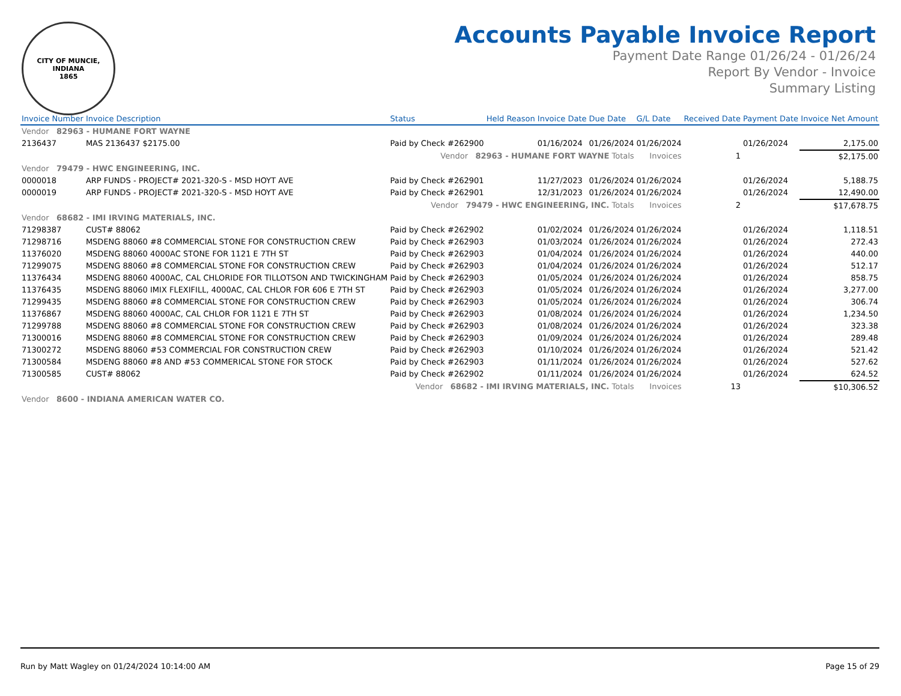CITY OF MUNCIE, INDIANA
1865
Accounts Payable Invoice Report
Payment Date Range 01/26/24 - 01/26/24
Report By Vendor - Invoice
Summary Listing
| Invoice Number | Invoice Description | Status | Held Reason | Invoice Date | Due Date | G/L Date | Received Date | Payment Date | Invoice Net Amount |
| --- | --- | --- | --- | --- | --- | --- | --- | --- | --- |
| Vendor 82963 - HUMANE FORT WAYNE | | | | | | | | | |
| 2136437 | MAS 2136437 $2175.00 | Paid by Check #262900 | | 01/16/2024 | 01/26/2024 | 01/26/2024 | | 01/26/2024 | 2,175.00 |
| | | Vendor 82963 - HUMANE FORT WAYNE Totals | | | | Invoices | 1 | | $2,175.00 |
| Vendor 79479 - HWC ENGINEERING, INC. | | | | | | | | | |
| 0000018 | ARP FUNDS - PROJECT# 2021-320-S - MSD HOYT AVE | Paid by Check #262901 | | 11/27/2023 | 01/26/2024 | 01/26/2024 | | 01/26/2024 | 5,188.75 |
| 0000019 | ARP FUNDS - PROJECT# 2021-320-S - MSD HOYT AVE | Paid by Check #262901 | | 12/31/2023 | 01/26/2024 | 01/26/2024 | | 01/26/2024 | 12,490.00 |
| | | Vendor 79479 - HWC ENGINEERING, INC. Totals | | | | Invoices | 2 | | $17,678.75 |
| Vendor 68682 - IMI IRVING MATERIALS, INC. | | | | | | | | | |
| 71298387 | CUST# 88062 | Paid by Check #262902 | | 01/02/2024 | 01/26/2024 | 01/26/2024 | | 01/26/2024 | 1,118.51 |
| 71298716 | MSDENG 88060 #8 COMMERCIAL STONE FOR CONSTRUCTION CREW | Paid by Check #262903 | | 01/03/2024 | 01/26/2024 | 01/26/2024 | | 01/26/2024 | 272.43 |
| 11376020 | MSDENG 88060 4000AC STONE FOR 1121 E 7TH ST | Paid by Check #262903 | | 01/04/2024 | 01/26/2024 | 01/26/2024 | | 01/26/2024 | 440.00 |
| 71299075 | MSDENG 88060 #8 COMMERCIAL STONE FOR CONSTRUCTION CREW | Paid by Check #262903 | | 01/04/2024 | 01/26/2024 | 01/26/2024 | | 01/26/2024 | 512.17 |
| 11376434 | MSDENG 88060 4000AC, CAL CHLORIDE FOR TILLOTSON AND TWICKINGHAM | Paid by Check #262903 | | 01/05/2024 | 01/26/2024 | 01/26/2024 | | 01/26/2024 | 858.75 |
| 11376435 | MSDENG 88060 IMIX FLEXIFILL, 4000AC, CAL CHLOR FOR 606 E 7TH ST | Paid by Check #262903 | | 01/05/2024 | 01/26/2024 | 01/26/2024 | | 01/26/2024 | 3,277.00 |
| 71299435 | MSDENG 88060 #8 COMMERCIAL STONE FOR CONSTRUCTION CREW | Paid by Check #262903 | | 01/05/2024 | 01/26/2024 | 01/26/2024 | | 01/26/2024 | 306.74 |
| 11376867 | MSDENG 88060 4000AC, CAL CHLOR FOR 1121 E 7TH ST | Paid by Check #262903 | | 01/08/2024 | 01/26/2024 | 01/26/2024 | | 01/26/2024 | 1,234.50 |
| 71299788 | MSDENG 88060 #8 COMMERCIAL STONE FOR CONSTRUCTION CREW | Paid by Check #262903 | | 01/08/2024 | 01/26/2024 | 01/26/2024 | | 01/26/2024 | 323.38 |
| 71300016 | MSDENG 88060 #8 COMMERCIAL STONE FOR CONSTRUCTION CREW | Paid by Check #262903 | | 01/09/2024 | 01/26/2024 | 01/26/2024 | | 01/26/2024 | 289.48 |
| 71300272 | MSDENG 88060 #53 COMMERCIAL FOR CONSTRUCTION CREW | Paid by Check #262903 | | 01/10/2024 | 01/26/2024 | 01/26/2024 | | 01/26/2024 | 521.42 |
| 71300584 | MSDENG 88060 #8 AND #53 COMMERICAL STONE FOR STOCK | Paid by Check #262903 | | 01/11/2024 | 01/26/2024 | 01/26/2024 | | 01/26/2024 | 527.62 |
| 71300585 | CUST# 88062 | Paid by Check #262902 | | 01/11/2024 | 01/26/2024 | 01/26/2024 | | 01/26/2024 | 624.52 |
| | | Vendor 68682 - IMI IRVING MATERIALS, INC. Totals | | | | Invoices | 13 | | $10,306.52 |
| Vendor 8600 - INDIANA AMERICAN WATER CO. | | | | | | | | | |
Run by Matt Wagley on 01/24/2024 10:14:00 AM Page 15 of 29